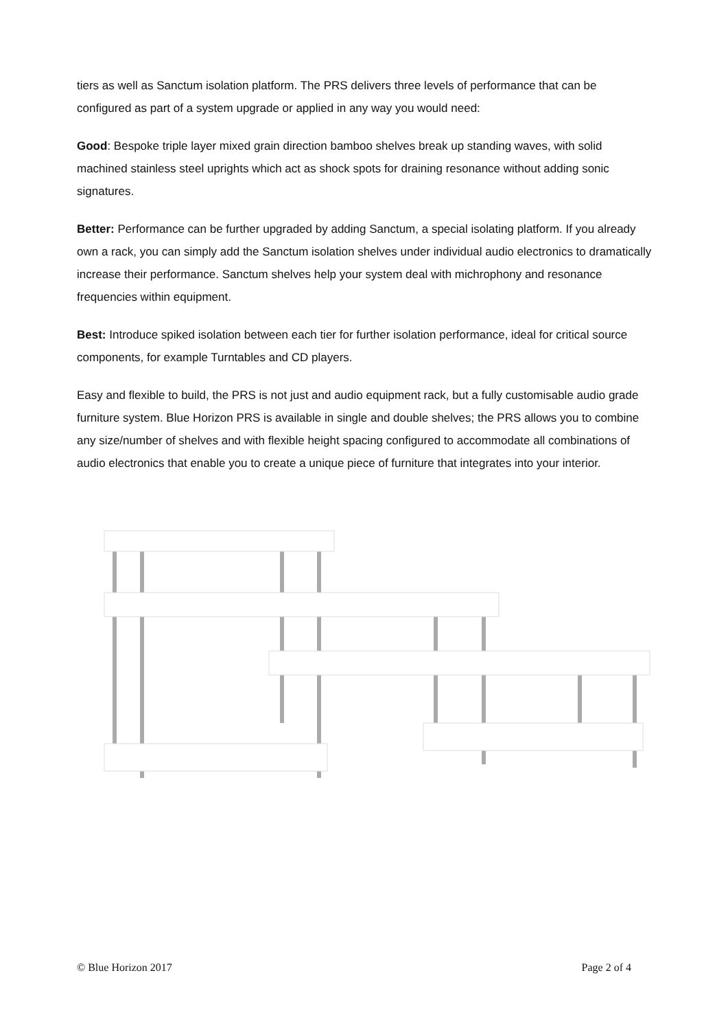tiers as well as Sanctum isolation platform. The PRS delivers three levels of performance that can be configured as part of a system upgrade or applied in any way you would need:
Good: Bespoke triple layer mixed grain direction bamboo shelves break up standing waves, with solid machined stainless steel uprights which act as shock spots for draining resonance without adding sonic signatures.
Better: Performance can be further upgraded by adding Sanctum, a special isolating platform. If you already own a rack, you can simply add the Sanctum isolation shelves under individual audio electronics to dramatically increase their performance. Sanctum shelves help your system deal with michrophony and resonance frequencies within equipment.
Best: Introduce spiked isolation between each tier for further isolation performance, ideal for critical source components, for example Turntables and CD players.
Easy and flexible to build, the PRS is not just and audio equipment rack, but a fully customisable audio grade furniture system. Blue Horizon PRS is available in single and double shelves; the PRS allows you to combine any size/number of shelves and with flexible height spacing configured to accommodate all combinations of audio electronics that enable you to create a unique piece of furniture that integrates into your interior.
© Blue Horizon 2017 Page 2 of 4